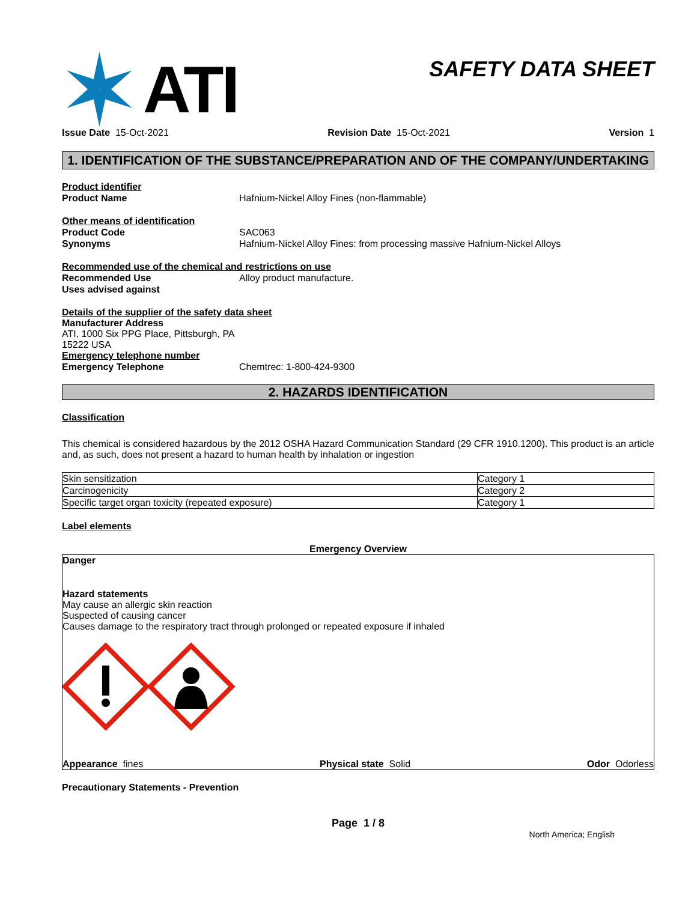ATI
SAFETY DATA SHEET
Issue Date 15-Oct-2021 Revision Date 15-Oct-2021 Version 1
1. IDENTIFICATION OF THE SUBSTANCE/PREPARATION AND OF THE COMPANY/UNDERTAKING
Product identifier
Product Name Hafnium-Nickel Alloy Fines (non-flammable)
Other means of identification
Product Code SAC063
Synonyms Hafnium-Nickel Alloy Fines: from processing massive Hafnium-Nickel Alloys
Recommended use of the chemical and restrictions on use
Recommended Use Alloy product manufacture.
Uses advised against
Details of the supplier of the safety data sheet
Manufacturer Address
ATI, 1000 Six PPG Place, Pittsburgh, PA
15222 USA
Emergency telephone number
Emergency Telephone Chemtrec: 1-800-424-9300
2. HAZARDS IDENTIFICATION
Classification
This chemical is considered hazardous by the 2012 OSHA Hazard Communication Standard (29 CFR 1910.1200). This product is an article and, as such, does not present a hazard to human health by inhalation or ingestion
| Skin sensitization | Category 1 |
| Carcinogenicity | Category 2 |
| Specific target organ toxicity (repeated exposure) | Category 1 |
Label elements
Emergency Overview
Danger
Hazard statements
May cause an allergic skin reaction
Suspected of causing cancer
Causes damage to the respiratory tract through prolonged or repeated exposure if inhaled
Appearance fines Physical state Solid Odor Odorless
Precautionary Statements - Prevention
Page 1 / 8
North America; English